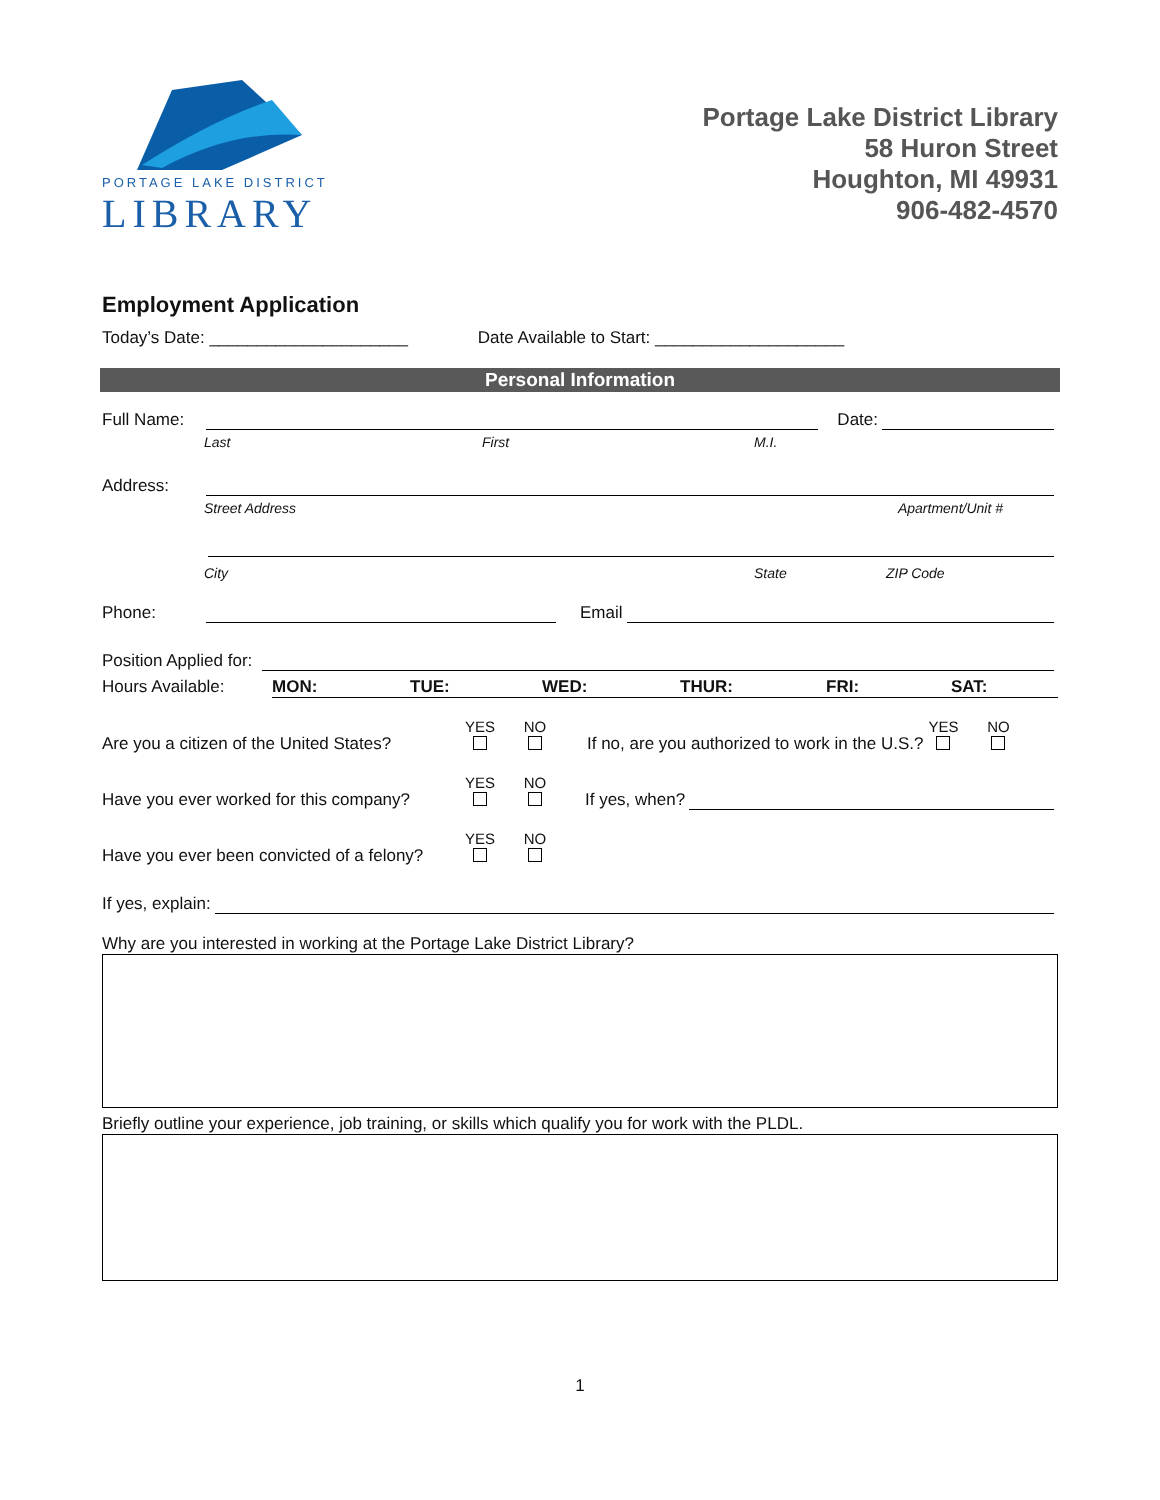PORTAGE LAKE DISTRICT
LIBRARY
Portage Lake District Library
58 Huron Street
Houghton, MI 49931
906-482-4570
Employment Application
Today’s Date: _____________________ Date Available to Start: ____________________
Personal Information
Full Name: Date:
Last First M.I.
Address:
Street Address Apartment/Unit #
City State ZIP Code
Phone: Email
Position Applied for:
Hours Available: MON: TUE: WED: THUR: FRI: SAT:
Are you a citizen of the United States? YES
NO
If no, are you authorized to work in the U.S.? YES
NO
Have you ever worked for this company? YES
NO
If yes, when?
Have you ever been convicted of a felony? YES
NO
If yes, explain:
Why are you interested in working at the Portage Lake District Library?
Briefly outline your experience, job training, or skills which qualify you for work with the PLDL.
1